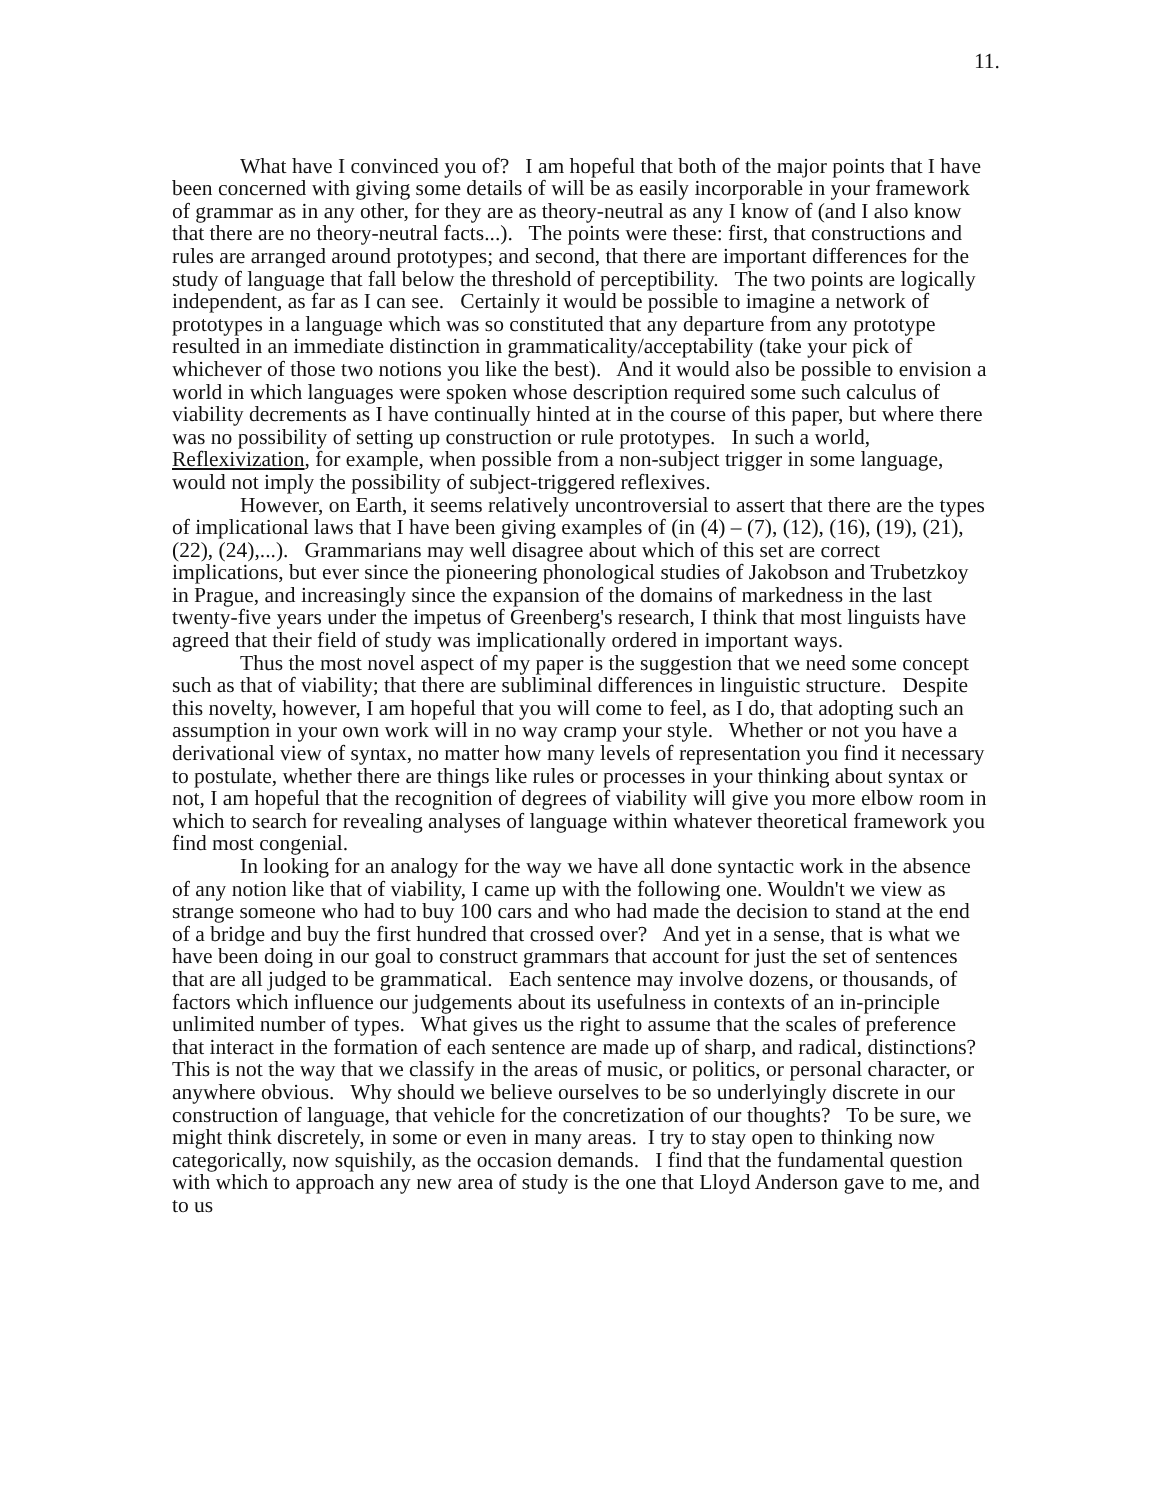11.
What have I convinced you of? I am hopeful that both of the major points that I have been concerned with giving some details of will be as easily incorporable in your framework of grammar as in any other, for they are as theory-neutral as any I know of (and I also know that there are no theory-neutral facts...). The points were these: first, that constructions and rules are arranged around prototypes; and second, that there are important differences for the study of language that fall below the threshold of perceptibility. The two points are logically independent, as far as I can see. Certainly it would be possible to imagine a network of prototypes in a language which was so constituted that any departure from any prototype resulted in an immediate distinction in grammaticality/acceptability (take your pick of whichever of those two notions you like the best). And it would also be possible to envision a world in which languages were spoken whose description required some such calculus of viability decrements as I have continually hinted at in the course of this paper, but where there was no possibility of setting up construction or rule prototypes. In such a world, Reflexivization, for example, when possible from a non-subject trigger in some language, would not imply the possibility of subject-triggered reflexives.
However, on Earth, it seems relatively uncontroversial to assert that there are the types of implicational laws that I have been giving examples of (in (4) – (7), (12), (16), (19), (21), (22), (24),...). Grammarians may well disagree about which of this set are correct implications, but ever since the pioneering phonological studies of Jakobson and Trubetzkoy in Prague, and increasingly since the expansion of the domains of markedness in the last twenty-five years under the impetus of Greenberg's research, I think that most linguists have agreed that their field of study was implicationally ordered in important ways.
Thus the most novel aspect of my paper is the suggestion that we need some concept such as that of viability; that there are subliminal differences in linguistic structure. Despite this novelty, however, I am hopeful that you will come to feel, as I do, that adopting such an assumption in your own work will in no way cramp your style. Whether or not you have a derivational view of syntax, no matter how many levels of representation you find it necessary to postulate, whether there are things like rules or processes in your thinking about syntax or not, I am hopeful that the recognition of degrees of viability will give you more elbow room in which to search for revealing analyses of language within whatever theoretical framework you find most congenial.
In looking for an analogy for the way we have all done syntactic work in the absence of any notion like that of viability, I came up with the following one. Wouldn't we view as strange someone who had to buy 100 cars and who had made the decision to stand at the end of a bridge and buy the first hundred that crossed over? And yet in a sense, that is what we have been doing in our goal to construct grammars that account for just the set of sentences that are all judged to be grammatical. Each sentence may involve dozens, or thousands, of factors which influence our judgements about its usefulness in contexts of an in-principle unlimited number of types. What gives us the right to assume that the scales of preference that interact in the formation of each sentence are made up of sharp, and radical, distinctions? This is not the way that we classify in the areas of music, or politics, or personal character, or anywhere obvious. Why should we believe ourselves to be so underlyingly discrete in our construction of language, that vehicle for the concretization of our thoughts? To be sure, we might think discretely, in some or even in many areas. I try to stay open to thinking now categorically, now squishily, as the occasion demands. I find that the fundamental question with which to approach any new area of study is the one that Lloyd Anderson gave to me, and to us